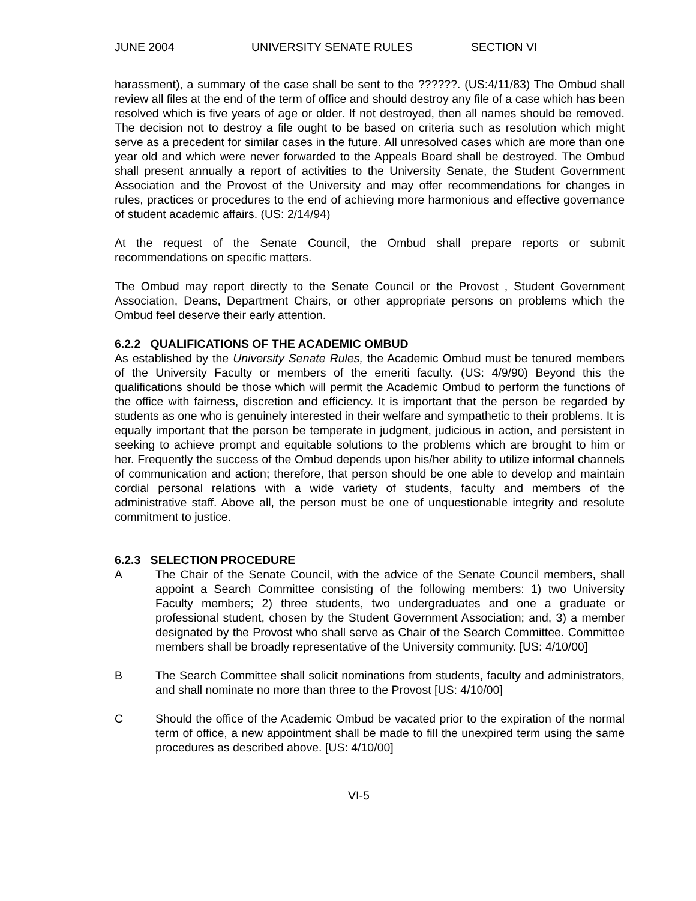JUNE 2004 UNIVERSITY SENATE RULES SECTION VI
harassment), a summary of the case shall be sent to the ??????. (US:4/11/83) The Ombud shall review all files at the end of the term of office and should destroy any file of a case which has been resolved which is five years of age or older. If not destroyed, then all names should be removed. The decision not to destroy a file ought to be based on criteria such as resolution which might serve as a precedent for similar cases in the future. All unresolved cases which are more than one year old and which were never forwarded to the Appeals Board shall be destroyed. The Ombud shall present annually a report of activities to the University Senate, the Student Government Association and the Provost of the University and may offer recommendations for changes in rules, practices or procedures to the end of achieving more harmonious and effective governance of student academic affairs. (US: 2/14/94)
At the request of the Senate Council, the Ombud shall prepare reports or submit recommendations on specific matters.
The Ombud may report directly to the Senate Council or the Provost , Student Government Association, Deans, Department Chairs, or other appropriate persons on problems which the Ombud feel deserve their early attention.
6.2.2 QUALIFICATIONS OF THE ACADEMIC OMBUD
As established by the University Senate Rules, the Academic Ombud must be tenured members of the University Faculty or members of the emeriti faculty. (US: 4/9/90) Beyond this the qualifications should be those which will permit the Academic Ombud to perform the functions of the office with fairness, discretion and efficiency. It is important that the person be regarded by students as one who is genuinely interested in their welfare and sympathetic to their problems. It is equally important that the person be temperate in judgment, judicious in action, and persistent in seeking to achieve prompt and equitable solutions to the problems which are brought to him or her. Frequently the success of the Ombud depends upon his/her ability to utilize informal channels of communication and action; therefore, that person should be one able to develop and maintain cordial personal relations with a wide variety of students, faculty and members of the administrative staff. Above all, the person must be one of unquestionable integrity and resolute commitment to justice.
6.2.3 SELECTION PROCEDURE
A The Chair of the Senate Council, with the advice of the Senate Council members, shall appoint a Search Committee consisting of the following members: 1) two University Faculty members; 2) three students, two undergraduates and one a graduate or professional student, chosen by the Student Government Association; and, 3) a member designated by the Provost who shall serve as Chair of the Search Committee. Committee members shall be broadly representative of the University community. [US: 4/10/00]
B The Search Committee shall solicit nominations from students, faculty and administrators, and shall nominate no more than three to the Provost [US: 4/10/00]
C Should the office of the Academic Ombud be vacated prior to the expiration of the normal term of office, a new appointment shall be made to fill the unexpired term using the same procedures as described above. [US: 4/10/00]
VI-5